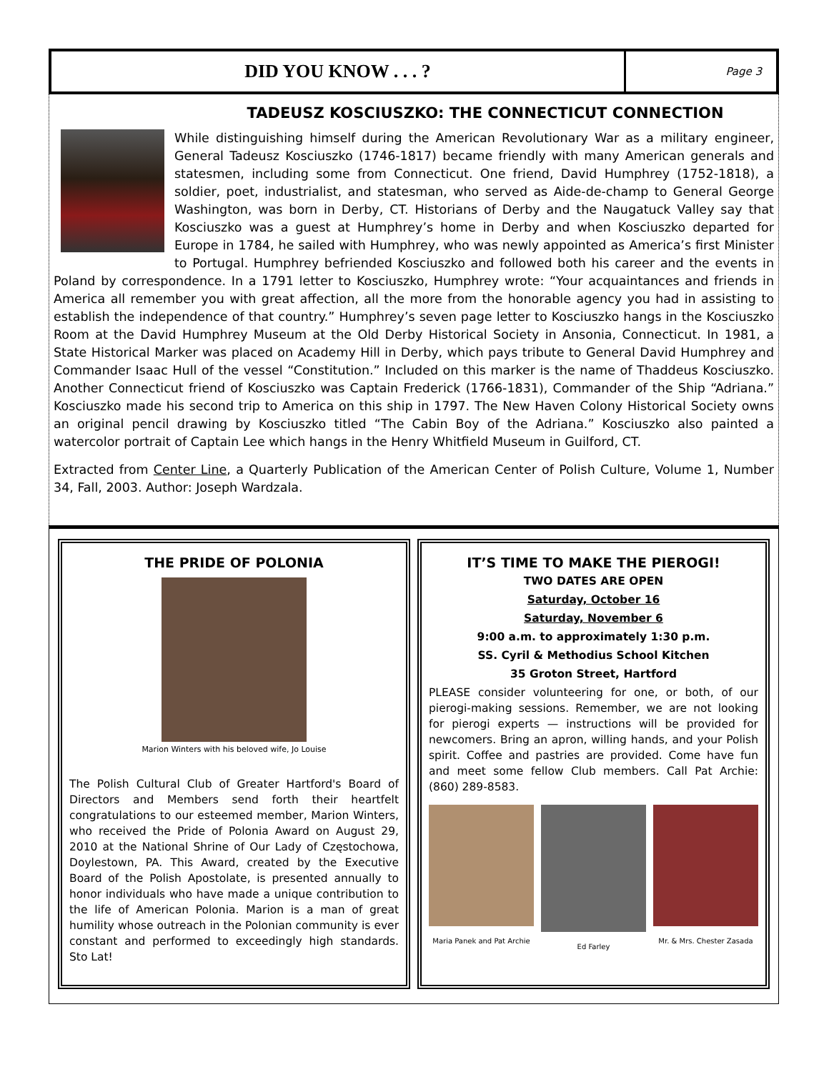DID YOU KNOW . . . ?
Page 3
TADEUSZ KOSCIUSZKO: THE CONNECTICUT CONNECTION
While distinguishing himself during the American Revolutionary War as a military engineer, General Tadeusz Kosciuszko (1746-1817) became friendly with many American generals and statesmen, including some from Connecticut. One friend, David Humphrey (1752-1818), a soldier, poet, industrialist, and statesman, who served as Aide-de-champ to General George Washington, was born in Derby, CT. Historians of Derby and the Naugatuck Valley say that Kosciuszko was a guest at Humphrey’s home in Derby and when Kosciuszko departed for Europe in 1784, he sailed with Humphrey, who was newly appointed as America’s first Minister to Portugal. Humphrey befriended Kosciuszko and followed both his career and the events in Poland by correspondence. In a 1791 letter to Kosciuszko, Humphrey wrote: “Your acquaintances and friends in America all remember you with great affection, all the more from the honorable agency you had in assisting to establish the independence of that country.” Humphrey’s seven page letter to Kosciuszko hangs in the Kosciuszko Room at the David Humphrey Museum at the Old Derby Historical Society in Ansonia, Connecticut. In 1981, a State Historical Marker was placed on Academy Hill in Derby, which pays tribute to General David Humphrey and Commander Isaac Hull of the vessel “Constitution.” Included on this marker is the name of Thaddeus Kosciuszko. Another Connecticut friend of Kosciuszko was Captain Frederick (1766-1831), Commander of the Ship “Adriana.” Kosciuszko made his second trip to America on this ship in 1797. The New Haven Colony Historical Society owns an original pencil drawing by Kosciuszko titled “The Cabin Boy of the Adriana.” Kosciuszko also painted a watercolor portrait of Captain Lee which hangs in the Henry Whitfield Museum in Guilford, CT.
Extracted from Center Line, a Quarterly Publication of the American Center of Polish Culture, Volume 1, Number 34, Fall, 2003. Author: Joseph Wardzala.
THE PRIDE OF POLONIA
Marion Winters with his beloved wife, Jo Louise
The Polish Cultural Club of Greater Hartford's Board of Directors and Members send forth their heartfelt congratulations to our esteemed member, Marion Winters, who received the Pride of Polonia Award on August 29, 2010 at the National Shrine of Our Lady of Częstochowa, Doylestown, PA. This Award, created by the Executive Board of the Polish Apostolate, is presented annually to honor individuals who have made a unique contribution to the life of American Polonia. Marion is a man of great humility whose outreach in the Polonian community is ever constant and performed to exceedingly high standards. Sto Lat!
IT’S TIME TO MAKE THE PIEROGI!
TWO DATES ARE OPEN
Saturday, October 16
Saturday, November 6
9:00 a.m. to approximately 1:30 p.m.
SS. Cyril & Methodius School Kitchen
35 Groton Street, Hartford
PLEASE consider volunteering for one, or both, of our pierogi-making sessions. Remember, we are not looking for pierogi experts — instructions will be provided for newcomers. Bring an apron, willing hands, and your Polish spirit. Coffee and pastries are provided. Come have fun and meet some fellow Club members. Call Pat Archie: (860) 289-8583.
Maria Panek and Pat Archie Ed Farley Mr. & Mrs. Chester Zasada